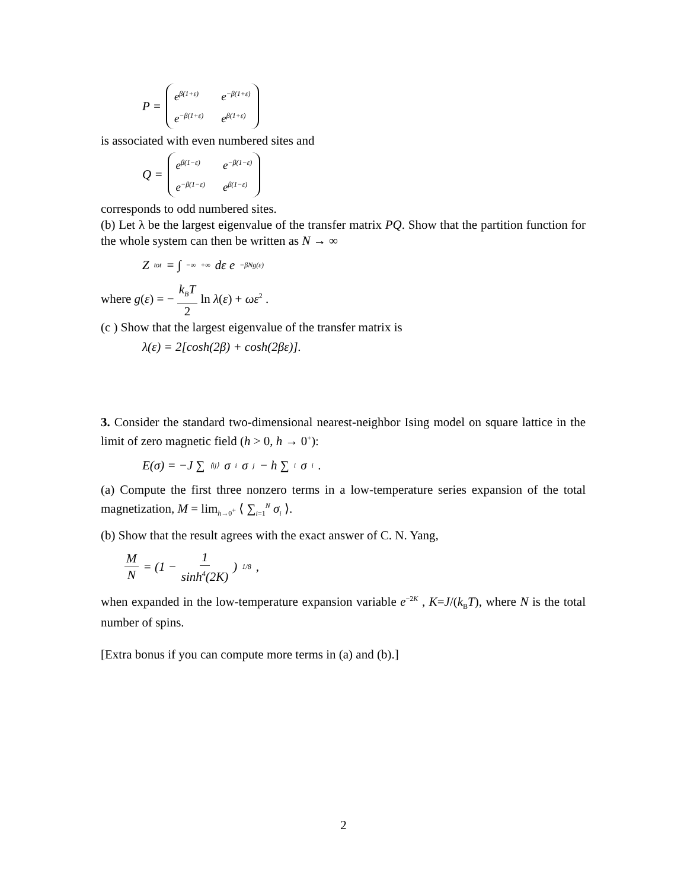P = e<sup>β(1+ε)</sup> e<sup>−β(1+ε)</sup> e<sup>−β(1+ε)</sup> e<sup>β(1+ε)</sup>
is associated with even numbered sites and
Q = e<sup>β(1−ε)</sup> e<sup>−β(1−ε)</sup> e<sup>−β(1−ε)</sup> e<sup>β(1−ε)</sup>
corresponds to odd numbered sites.
(b) Let λ be the largest eigenvalue of the transfer matrix PQ. Show that the partition function for the whole system can then be written as N → ∞
Z<sub>tot</sub> = ∫<sub>−∞</sub><sup>+∞</sup> dε e<sup>−βNg(ε)</sup>
where g(ε) = − k<sub>B</sub>T 2 ln λ(ε) + ωε<sup>2</sup> .
(c ) Show that the largest eigenvalue of the transfer matrix is
λ(ε) = 2[cosh(2β) + cosh(2βε)].
3. Consider the standard two-dimensional nearest-neighbor Ising model on square lattice in the limit of zero magnetic field (h > 0, h → 0<sup>+</sup>):
E(σ) = −J ∑<sub>⟨ij⟩</sub> σ<sub>i</sub>σ<sub>j</sub> − h ∑<sub>i</sub> σ<sub>i</sub> .
(a) Compute the first three nonzero terms in a low-temperature series expansion of the total magnetization, M = lim<sub>h→0<sup>+</sup></sub> ⟨ ∑<sub>i=1</sub><sup>N</sup> σ<sub>i</sub> ⟩.
(b) Show that the result agrees with the exact answer of C. N. Yang,
M N = (1 − 1 sinh<sup>4</sup>(2K))<sup>1/8</sup> ,
when expanded in the low-temperature expansion variable e<sup>−2K</sup> , K=J/(k<sub>B</sub>T), where N is the total number of spins.
[Extra bonus if you can compute more terms in (a) and (b).]
2